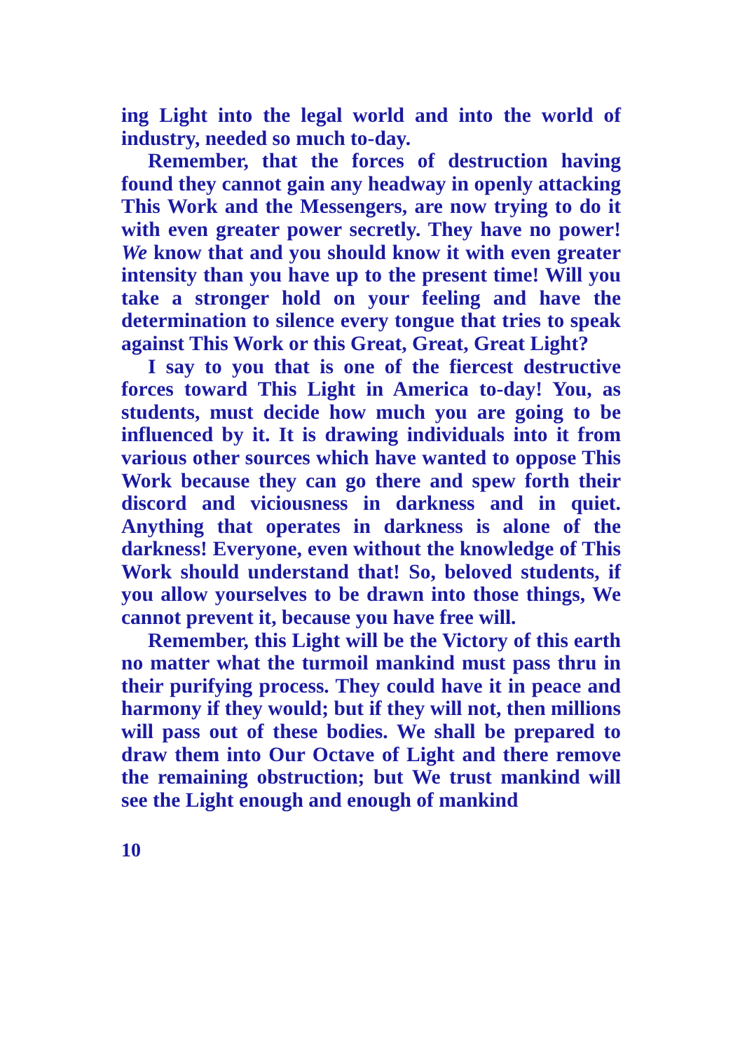ing Light into the legal world and into the world of industry, needed so much to-day.
Remember, that the forces of destruction having found they cannot gain any headway in openly attacking This Work and the Messengers, are now trying to do it with even greater power secretly. They have no power! We know that and you should know it with even greater intensity than you have up to the present time! Will you take a stronger hold on your feeling and have the determination to silence every tongue that tries to speak against This Work or this Great, Great, Great Light?
I say to you that is one of the fiercest destructive forces toward This Light in America to-day! You, as students, must decide how much you are going to be influenced by it. It is drawing individuals into it from various other sources which have wanted to oppose This Work because they can go there and spew forth their discord and viciousness in darkness and in quiet. Anything that operates in darkness is alone of the darkness! Everyone, even without the knowledge of This Work should understand that! So, beloved students, if you allow yourselves to be drawn into those things, We cannot prevent it, because you have free will.
Remember, this Light will be the Victory of this earth no matter what the turmoil mankind must pass thru in their purifying process. They could have it in peace and harmony if they would; but if they will not, then millions will pass out of these bodies. We shall be prepared to draw them into Our Octave of Light and there remove the remaining obstruction; but We trust mankind will see the Light enough and enough of mankind
10